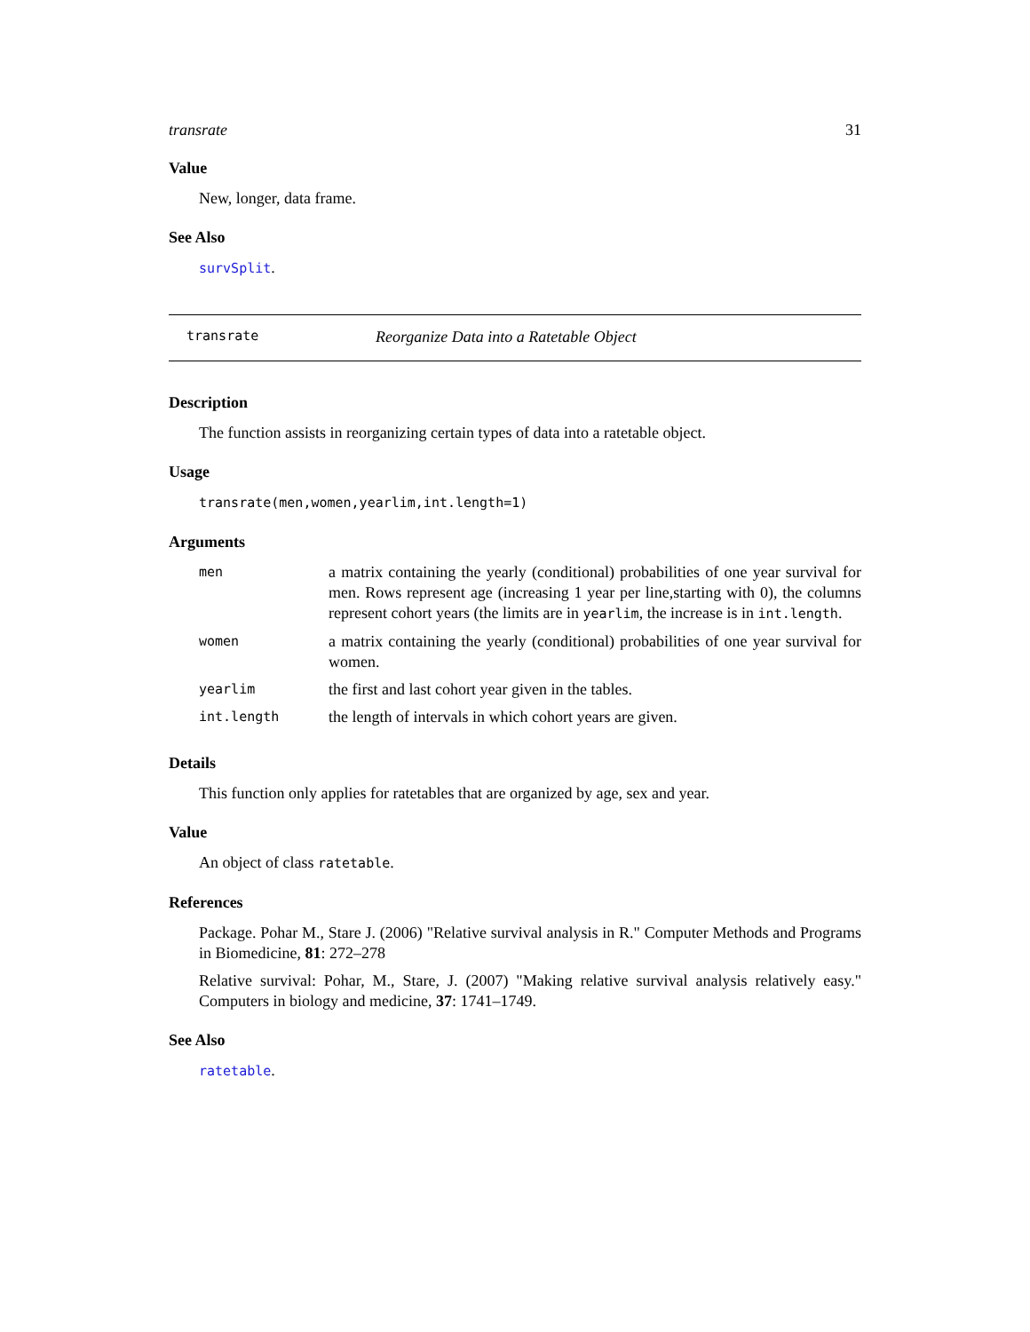transrate 31
Value
New, longer, data frame.
See Also
survSplit.
transrate Reorganize Data into a Ratetable Object
Description
The function assists in reorganizing certain types of data into a ratetable object.
Usage
transrate(men,women,yearlim,int.length=1)
Arguments
| men | a matrix containing the yearly (conditional) probabilities of one year survival for men. Rows represent age (increasing 1 year per line,starting with 0), the columns represent cohort years (the limits are in yearlim , the increase is in int.length . |
| women | a matrix containing the yearly (conditional) probabilities of one year survival for women. |
| yearlim | the first and last cohort year given in the tables. |
| int.length | the length of intervals in which cohort years are given. |
Details
This function only applies for ratetables that are organized by age, sex and year.
Value
An object of class ratetable.
References
Package. Pohar M., Stare J. (2006) "Relative survival analysis in R." Computer Methods and Programs in Biomedicine, 81: 272–278
Relative survival: Pohar, M., Stare, J. (2007) "Making relative survival analysis relatively easy." Computers in biology and medicine, 37: 1741–1749.
See Also
ratetable.